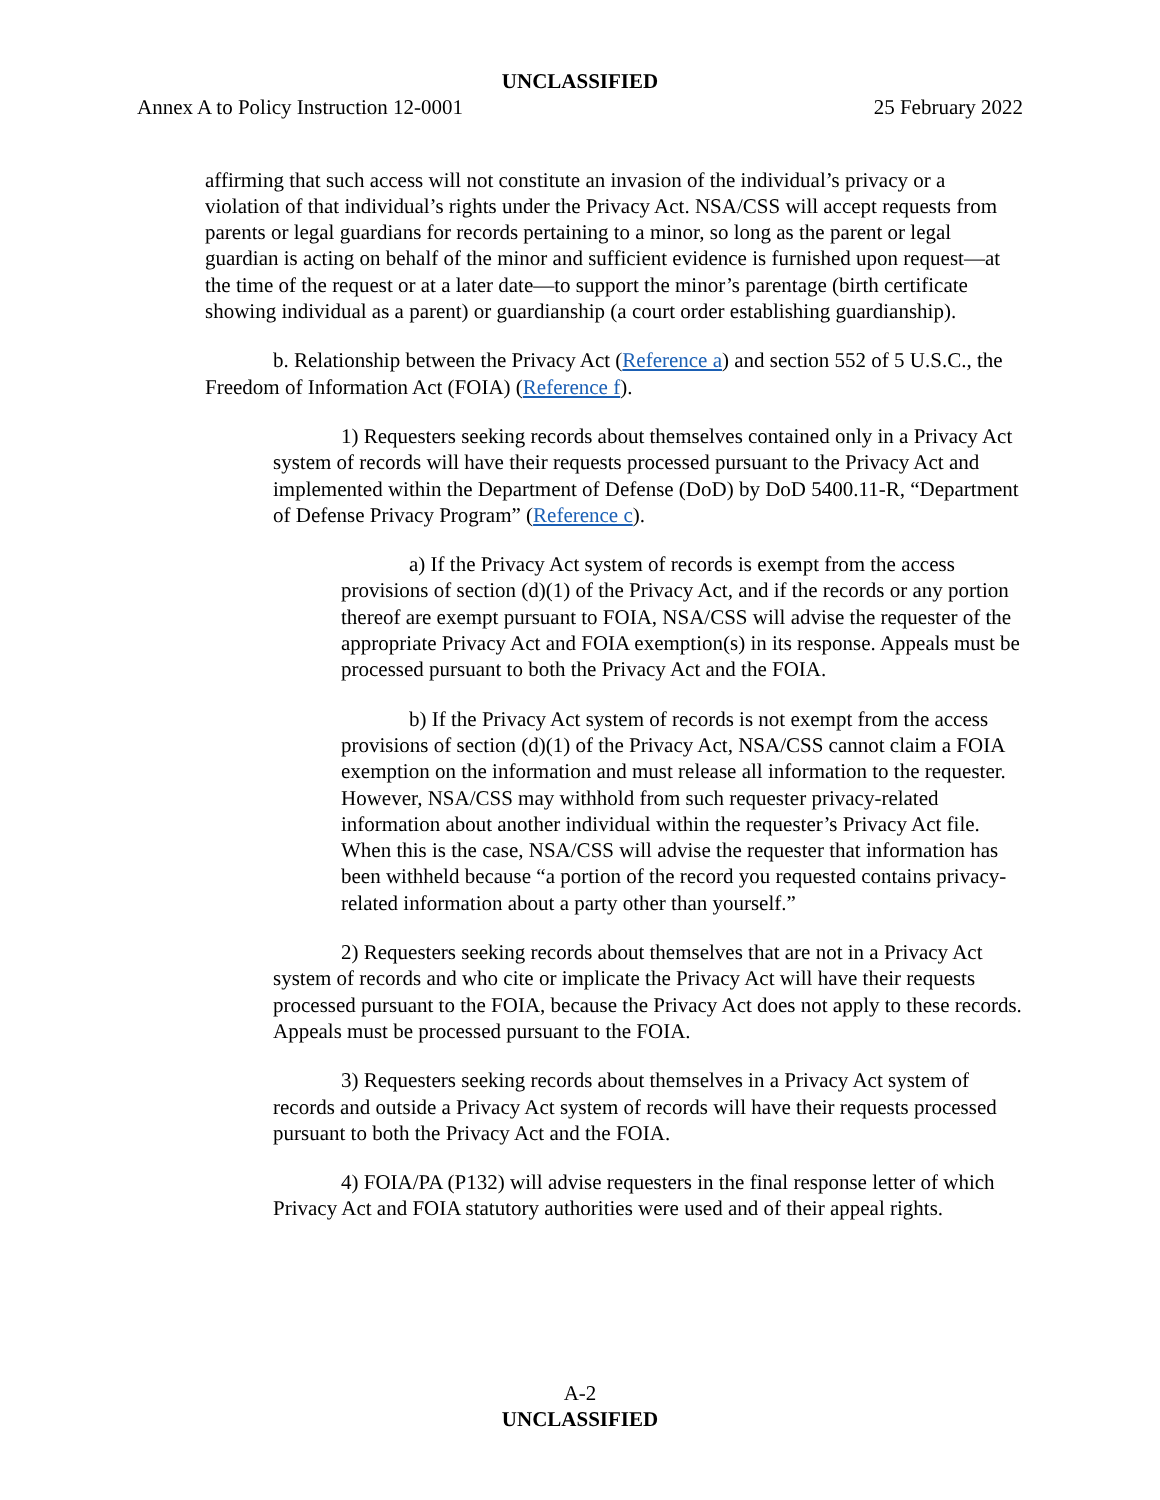UNCLASSIFIED
Annex A to Policy Instruction 12-0001 25 February 2022
affirming that such access will not constitute an invasion of the individual’s privacy or a violation of that individual’s rights under the Privacy Act. NSA/CSS will accept requests from parents or legal guardians for records pertaining to a minor, so long as the parent or legal guardian is acting on behalf of the minor and sufficient evidence is furnished upon request—at the time of the request or at a later date—to support the minor’s parentage (birth certificate showing individual as a parent) or guardianship (a court order establishing guardianship).
b. Relationship between the Privacy Act (Reference a) and section 552 of 5 U.S.C., the Freedom of Information Act (FOIA) (Reference f).
1) Requesters seeking records about themselves contained only in a Privacy Act system of records will have their requests processed pursuant to the Privacy Act and implemented within the Department of Defense (DoD) by DoD 5400.11-R, “Department of Defense Privacy Program” (Reference c).
a) If the Privacy Act system of records is exempt from the access provisions of section (d)(1) of the Privacy Act, and if the records or any portion thereof are exempt pursuant to FOIA, NSA/CSS will advise the requester of the appropriate Privacy Act and FOIA exemption(s) in its response. Appeals must be processed pursuant to both the Privacy Act and the FOIA.
b) If the Privacy Act system of records is not exempt from the access provisions of section (d)(1) of the Privacy Act, NSA/CSS cannot claim a FOIA exemption on the information and must release all information to the requester. However, NSA/CSS may withhold from such requester privacy-related information about another individual within the requester’s Privacy Act file. When this is the case, NSA/CSS will advise the requester that information has been withheld because “a portion of the record you requested contains privacy-related information about a party other than yourself.”
2) Requesters seeking records about themselves that are not in a Privacy Act system of records and who cite or implicate the Privacy Act will have their requests processed pursuant to the FOIA, because the Privacy Act does not apply to these records. Appeals must be processed pursuant to the FOIA.
3) Requesters seeking records about themselves in a Privacy Act system of records and outside a Privacy Act system of records will have their requests processed pursuant to both the Privacy Act and the FOIA.
4) FOIA/PA (P132) will advise requesters in the final response letter of which Privacy Act and FOIA statutory authorities were used and of their appeal rights.
A-2
UNCLASSIFIED